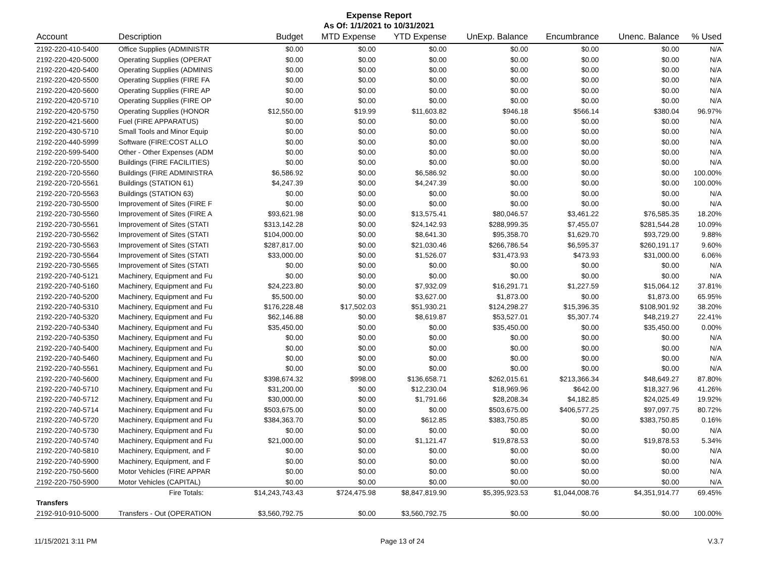Expense Report
As Of: 1/1/2021 to 10/31/2021
| Account | Description | Budget | MTD Expense | YTD Expense | UnExp. Balance | Encumbrance | Unenc. Balance | % Used |
| --- | --- | --- | --- | --- | --- | --- | --- | --- |
| 2192-220-410-5400 | Office Supplies (ADMINISTR | $0.00 | $0.00 | $0.00 | $0.00 | $0.00 | $0.00 | N/A |
| 2192-220-420-5000 | Operating Supplies (OPERAT | $0.00 | $0.00 | $0.00 | $0.00 | $0.00 | $0.00 | N/A |
| 2192-220-420-5400 | Operating Supplies (ADMINIS | $0.00 | $0.00 | $0.00 | $0.00 | $0.00 | $0.00 | N/A |
| 2192-220-420-5500 | Operating Supplies (FIRE FA | $0.00 | $0.00 | $0.00 | $0.00 | $0.00 | $0.00 | N/A |
| 2192-220-420-5600 | Operating Supplies (FIRE AP | $0.00 | $0.00 | $0.00 | $0.00 | $0.00 | $0.00 | N/A |
| 2192-220-420-5710 | Operating Supplies (FIRE OP | $0.00 | $0.00 | $0.00 | $0.00 | $0.00 | $0.00 | N/A |
| 2192-220-420-5750 | Operating Supplies (HONOR | $12,550.00 | $19.99 | $11,603.82 | $946.18 | $566.14 | $380.04 | 96.97% |
| 2192-220-421-5600 | Fuel (FIRE APPARATUS) | $0.00 | $0.00 | $0.00 | $0.00 | $0.00 | $0.00 | N/A |
| 2192-220-430-5710 | Small Tools and Minor Equip | $0.00 | $0.00 | $0.00 | $0.00 | $0.00 | $0.00 | N/A |
| 2192-220-440-5999 | Software (FIRE:COST ALLO | $0.00 | $0.00 | $0.00 | $0.00 | $0.00 | $0.00 | N/A |
| 2192-220-599-5400 | Other - Other Expenses (ADM | $0.00 | $0.00 | $0.00 | $0.00 | $0.00 | $0.00 | N/A |
| 2192-220-720-5500 | Buildings (FIRE FACILITIES) | $0.00 | $0.00 | $0.00 | $0.00 | $0.00 | $0.00 | N/A |
| 2192-220-720-5560 | Buildings (FIRE ADMINISTRA | $6,586.92 | $0.00 | $6,586.92 | $0.00 | $0.00 | $0.00 | 100.00% |
| 2192-220-720-5561 | Buildings (STATION 61) | $4,247.39 | $0.00 | $4,247.39 | $0.00 | $0.00 | $0.00 | 100.00% |
| 2192-220-720-5563 | Buildings (STATION 63) | $0.00 | $0.00 | $0.00 | $0.00 | $0.00 | $0.00 | N/A |
| 2192-220-730-5500 | Improvement of Sites (FIRE F | $0.00 | $0.00 | $0.00 | $0.00 | $0.00 | $0.00 | N/A |
| 2192-220-730-5560 | Improvement of Sites (FIRE A | $93,621.98 | $0.00 | $13,575.41 | $80,046.57 | $3,461.22 | $76,585.35 | 18.20% |
| 2192-220-730-5561 | Improvement of Sites (STATI | $313,142.28 | $0.00 | $24,142.93 | $288,999.35 | $7,455.07 | $281,544.28 | 10.09% |
| 2192-220-730-5562 | Improvement of Sites (STATI | $104,000.00 | $0.00 | $8,641.30 | $95,358.70 | $1,629.70 | $93,729.00 | 9.88% |
| 2192-220-730-5563 | Improvement of Sites (STATI | $287,817.00 | $0.00 | $21,030.46 | $266,786.54 | $6,595.37 | $260,191.17 | 9.60% |
| 2192-220-730-5564 | Improvement of Sites (STATI | $33,000.00 | $0.00 | $1,526.07 | $31,473.93 | $473.93 | $31,000.00 | 6.06% |
| 2192-220-730-5565 | Improvement of Sites (STATI | $0.00 | $0.00 | $0.00 | $0.00 | $0.00 | $0.00 | N/A |
| 2192-220-740-5121 | Machinery, Equipment and Fu | $0.00 | $0.00 | $0.00 | $0.00 | $0.00 | $0.00 | N/A |
| 2192-220-740-5160 | Machinery, Equipment and Fu | $24,223.80 | $0.00 | $7,932.09 | $16,291.71 | $1,227.59 | $15,064.12 | 37.81% |
| 2192-220-740-5200 | Machinery, Equipment and Fu | $5,500.00 | $0.00 | $3,627.00 | $1,873.00 | $0.00 | $1,873.00 | 65.95% |
| 2192-220-740-5310 | Machinery, Equipment and Fu | $176,228.48 | $17,502.03 | $51,930.21 | $124,298.27 | $15,396.35 | $108,901.92 | 38.20% |
| 2192-220-740-5320 | Machinery, Equipment and Fu | $62,146.88 | $0.00 | $8,619.87 | $53,527.01 | $5,307.74 | $48,219.27 | 22.41% |
| 2192-220-740-5340 | Machinery, Equipment and Fu | $35,450.00 | $0.00 | $0.00 | $35,450.00 | $0.00 | $35,450.00 | 0.00% |
| 2192-220-740-5350 | Machinery, Equipment and Fu | $0.00 | $0.00 | $0.00 | $0.00 | $0.00 | $0.00 | N/A |
| 2192-220-740-5400 | Machinery, Equipment and Fu | $0.00 | $0.00 | $0.00 | $0.00 | $0.00 | $0.00 | N/A |
| 2192-220-740-5460 | Machinery, Equipment and Fu | $0.00 | $0.00 | $0.00 | $0.00 | $0.00 | $0.00 | N/A |
| 2192-220-740-5561 | Machinery, Equipment and Fu | $0.00 | $0.00 | $0.00 | $0.00 | $0.00 | $0.00 | N/A |
| 2192-220-740-5600 | Machinery, Equipment and Fu | $398,674.32 | $998.00 | $136,658.71 | $262,015.61 | $213,366.34 | $48,649.27 | 87.80% |
| 2192-220-740-5710 | Machinery, Equipment and Fu | $31,200.00 | $0.00 | $12,230.04 | $18,969.96 | $642.00 | $18,327.96 | 41.26% |
| 2192-220-740-5712 | Machinery, Equipment and Fu | $30,000.00 | $0.00 | $1,791.66 | $28,208.34 | $4,182.85 | $24,025.49 | 19.92% |
| 2192-220-740-5714 | Machinery, Equipment and Fu | $503,675.00 | $0.00 | $0.00 | $503,675.00 | $406,577.25 | $97,097.75 | 80.72% |
| 2192-220-740-5720 | Machinery, Equipment and Fu | $384,363.70 | $0.00 | $612.85 | $383,750.85 | $0.00 | $383,750.85 | 0.16% |
| 2192-220-740-5730 | Machinery, Equipment and Fu | $0.00 | $0.00 | $0.00 | $0.00 | $0.00 | $0.00 | N/A |
| 2192-220-740-5740 | Machinery, Equipment and Fu | $21,000.00 | $0.00 | $1,121.47 | $19,878.53 | $0.00 | $19,878.53 | 5.34% |
| 2192-220-740-5810 | Machinery, Equipment, and F | $0.00 | $0.00 | $0.00 | $0.00 | $0.00 | $0.00 | N/A |
| 2192-220-740-5900 | Machinery, Equipment, and F | $0.00 | $0.00 | $0.00 | $0.00 | $0.00 | $0.00 | N/A |
| 2192-220-750-5600 | Motor Vehicles (FIRE APPAR | $0.00 | $0.00 | $0.00 | $0.00 | $0.00 | $0.00 | N/A |
| 2192-220-750-5900 | Motor Vehicles (CAPITAL) | $0.00 | $0.00 | $0.00 | $0.00 | $0.00 | $0.00 | N/A |
| | Fire Totals: | $14,243,743.43 | $724,475.98 | $8,847,819.90 | $5,395,923.53 | $1,044,008.76 | $4,351,914.77 | 69.45% |
| Transfers | | | | | | | | |
| 2192-910-910-5000 | Transfers - Out (OPERATION | $3,560,792.75 | $0.00 | $3,560,792.75 | $0.00 | $0.00 | $0.00 | 100.00% |
11/15/2021 3:11 PM Page 13 of 24 V.3.7